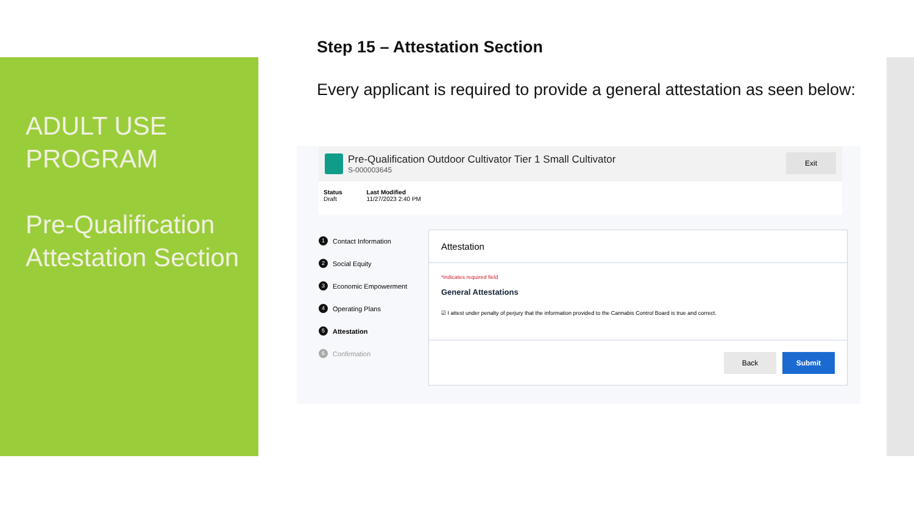ADULT USE PROGRAM
Pre-Qualification Attestation Section
Step 15 – Attestation Section
Every applicant is required to provide a general attestation as seen below:
Pre-Qualification Outdoor Cultivator Tier 1 Small Cultivator
S-000003645
Exit
Status
Draft
Last Modified
11/27/2023 2:40 PM
1 Contact Information
2 Social Equity
3 Economic Empowerment
4 Operating Plans
5 Attestation
6 Confirmation
Attestation
*indicates required field
General Attestations
☑ I attest under penalty of perjury that the information provided to the Cannabis Control Board is true and correct.
Back Submit